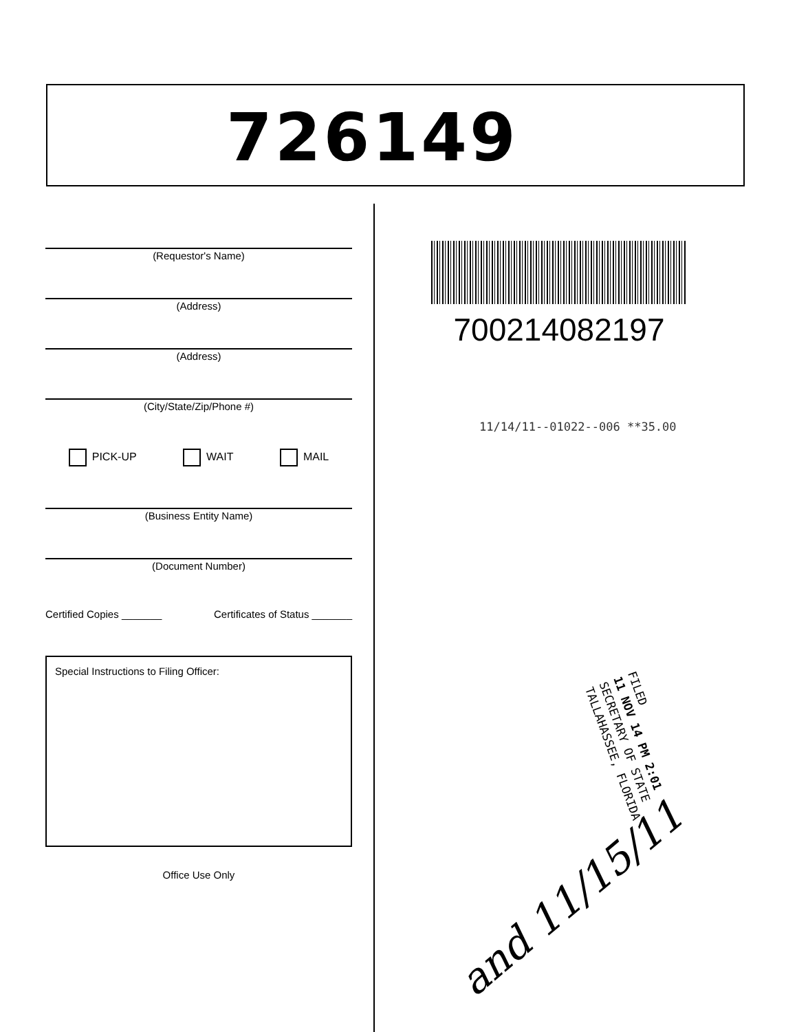726149
(Requestor's Name)
(Address)
(Address)
(City/State/Zip/Phone #)
PICK-UP WAIT MAIL
(Business Entity Name)
(Document Number)
Certified Copies _______ Certificates of Status _______
Special Instructions to Filing Officer:
Office Use Only
700214082197
11/14/11--01022--006 **35.00
FILED
11 NOV 14 PM 2:01
SECRETARY OF STATE
TALLAHASSEE, FLORIDA
and 11/15/11